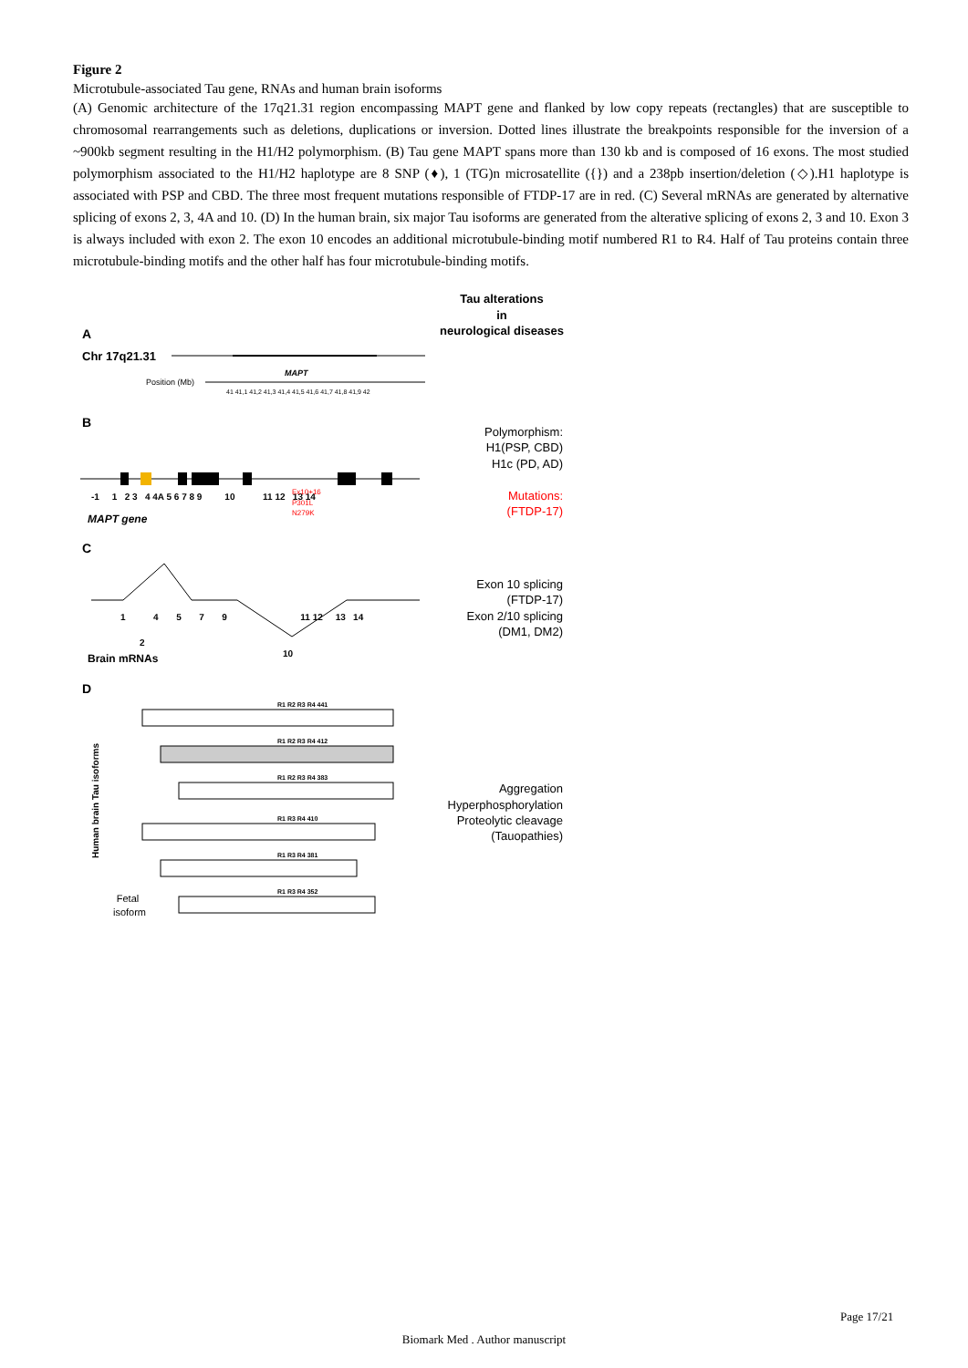Figure 2
Microtubule-associated Tau gene, RNAs and human brain isoforms
(A) Genomic architecture of the 17q21.31 region encompassing MAPT gene and flanked by low copy repeats (rectangles) that are susceptible to chromosomal rearrangements such as deletions, duplications or inversion. Dotted lines illustrate the breakpoints responsible for the inversion of a ~900kb segment resulting in the H1/H2 polymorphism. (B) Tau gene MAPT spans more than 130 kb and is composed of 16 exons. The most studied polymorphism associated to the H1/H2 haplotype are 8 SNP (♦), 1 (TG)n microsatellite ({}) and a 238pb insertion/deletion (◇).H1 haplotype is associated with PSP and CBD. The three most frequent mutations responsible of FTDP-17 are in red. (C) Several mRNAs are generated by alternative splicing of exons 2, 3, 4A and 10. (D) In the human brain, six major Tau isoforms are generated from the alterative splicing of exons 2, 3 and 10. Exon 3 is always included with exon 2. The exon 10 encodes an additional microtubule-binding motif numbered R1 to R4. Half of Tau proteins contain three microtubule-binding motifs and the other half has four microtubule-binding motifs.
Tau alterations
in
neurological diseases
A
Chr 17q21.31
MAPT
Position (Mb)
41 41,1 41,2 41,3 41,4 41,5 41,6 41,7 41,8 41,9 42
B
-1 1 2 3 4 4A 5 6 7 8 9 10 11 12 13 14
Ex10+16
P301L
N279K
MAPT gene
Polymorphism:
H1(PSP, CBD)
H1c (PD, AD)
Mutations:
(FTDP-17)
C
1 4 5 7 9 11 12 13 14
2
10
Brain mRNAs
Exon 10 splicing
(FTDP-17)
Exon 2/10 splicing
(DM1, DM2)
D
R1 R2 R3 R4 441
R1 R2 R3 R4 412
R1 R2 R3 R4 383
R1 R3 R4 410
R1 R3 R4 381
R1 R3 R4 352
Fetal
isoform
Human brain Tau isoforms
Aggregation
Hyperphosphorylation
Proteolytic cleavage
(Tauopathies)
Page 17/21
Biomark Med . Author manuscript